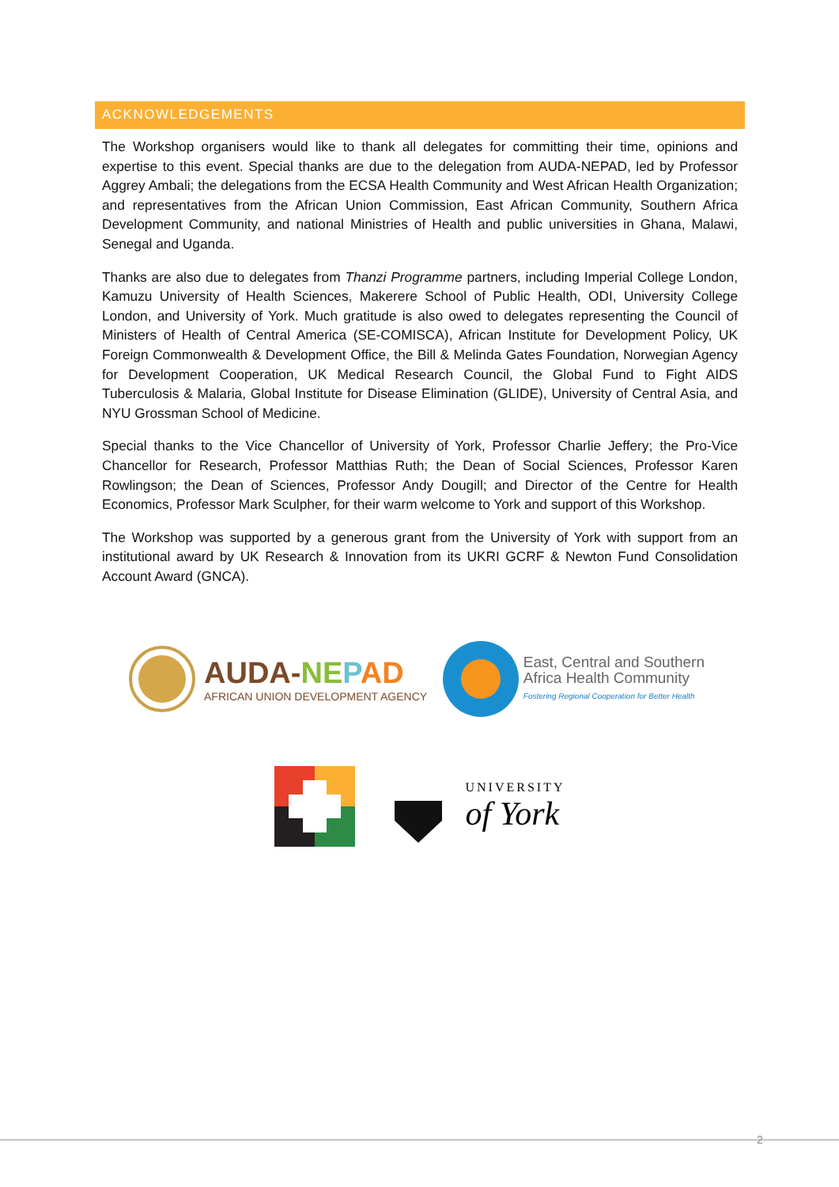ACKNOWLEDGEMENTS
The Workshop organisers would like to thank all delegates for committing their time, opinions and expertise to this event. Special thanks are due to the delegation from AUDA-NEPAD, led by Professor Aggrey Ambali; the delegations from the ECSA Health Community and West African Health Organization; and representatives from the African Union Commission, East African Community, Southern Africa Development Community, and national Ministries of Health and public universities in Ghana, Malawi, Senegal and Uganda.
Thanks are also due to delegates from Thanzi Programme partners, including Imperial College London, Kamuzu University of Health Sciences, Makerere School of Public Health, ODI, University College London, and University of York. Much gratitude is also owed to delegates representing the Council of Ministers of Health of Central America (SE-COMISCA), African Institute for Development Policy, UK Foreign Commonwealth & Development Office, the Bill & Melinda Gates Foundation, Norwegian Agency for Development Cooperation, UK Medical Research Council, the Global Fund to Fight AIDS Tuberculosis & Malaria, Global Institute for Disease Elimination (GLIDE), University of Central Asia, and NYU Grossman School of Medicine.
Special thanks to the Vice Chancellor of University of York, Professor Charlie Jeffery; the Pro-Vice Chancellor for Research, Professor Matthias Ruth; the Dean of Social Sciences, Professor Karen Rowlingson; the Dean of Sciences, Professor Andy Dougill; and Director of the Centre for Health Economics, Professor Mark Sculpher, for their warm welcome to York and support of this Workshop.
The Workshop was supported by a generous grant from the University of York with support from an institutional award by UK Research & Innovation from its UKRI GCRF & Newton Fund Consolidation Account Award (GNCA).
AUDA-NE PAD
AFRICAN UNION DEVELOPMENT AGENCY
East, Central and Southern
Africa Health Community
Fostering Regional Cooperation for Better Health
UNIVERSITY
of York
2